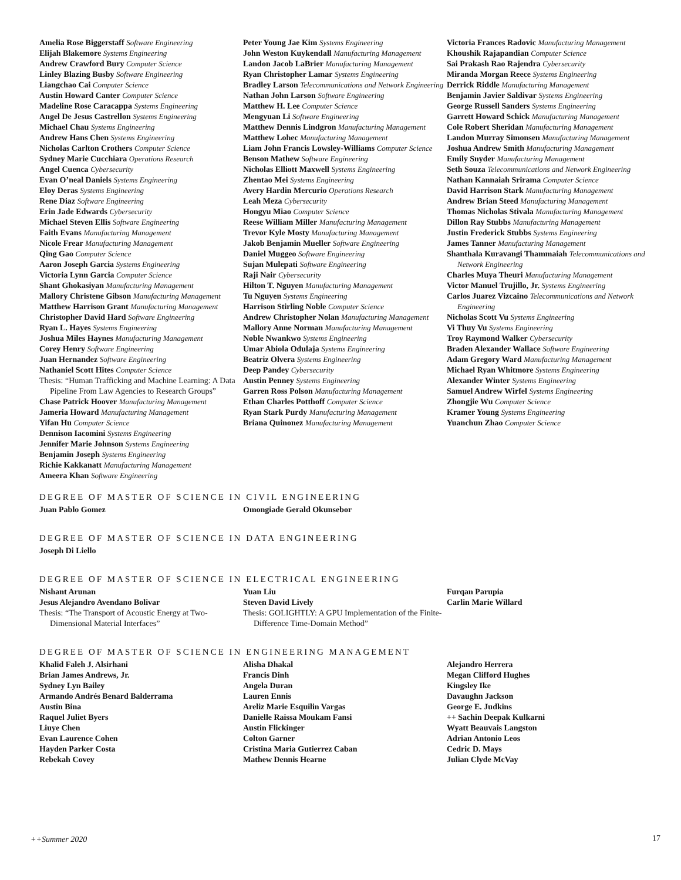Amelia Rose Biggerstaff Software Engineering
Elijah Blakemore Systems Engineering
Andrew Crawford Bury Computer Science
Linley Blazing Busby Software Engineering
Liangchao Cai Computer Science
Austin Howard Canter Computer Science
Madeline Rose Caracappa Systems Engineering
Angel De Jesus Castrellon Systems Engineering
Michael Chau Systems Engineering
Andrew Hans Chen Systems Engineering
Nicholas Carlton Crothers Computer Science
Sydney Marie Cucchiara Operations Research
Angel Cuenca Cybersecurity
Evan O’neal Daniels Systems Engineering
Eloy Deras Systems Engineering
Rene Diaz Software Engineering
Erin Jade Edwards Cybersecurity
Michael Steven Ellis Software Engineering
Faith Evans Manufacturing Management
Nicole Frear Manufacturing Management
Qing Gao Computer Science
Aaron Joseph Garcia Systems Engineering
Victoria Lynn Garcia Computer Science
Shant Ghokasiyan Manufacturing Management
Mallory Christene Gibson Manufacturing Management
Matthew Harrison Grant Manufacturing Management
Christopher David Hard Software Engineering
Ryan L. Hayes Systems Engineering
Joshua Miles Haynes Manufacturing Management
Corey Henry Software Engineering
Juan Hernandez Software Engineering
Nathaniel Scott Hites Computer Science
Thesis: “Human Trafficking and Machine Learning: A Data Pipeline From Law Agencies to Research Groups”
Chase Patrick Hoover Manufacturing Management
Jameria Howard Manufacturing Management
Yifan Hu Computer Science
Dennison Iacomini Systems Engineering
Jennifer Marie Johnson Systems Engineering
Benjamin Joseph Systems Engineering
Richie Kakkanatt Manufacturing Management
Ameera Khan Software Engineering
Peter Young Jae Kim Systems Engineering
John Weston Kuykendall Manufacturing Management
Landon Jacob LaBrier Manufacturing Management
Ryan Christopher Lamar Systems Engineering
Bradley Larson Telecommunications and Network Engineering
Nathan John Larson Software Engineering
Matthew H. Lee Computer Science
Mengyuan Li Software Engineering
Matthew Dennis Lindgron Manufacturing Management
Matthew Lohec Manufacturing Management
Liam John Francis Lowsley-Williams Computer Science
Benson Mathew Software Engineering
Nicholas Elliott Maxwell Systems Engineering
Zhentao Mei Systems Engineering
Avery Hardin Mercurio Operations Research
Leah Meza Cybersecurity
Hongyu Miao Computer Science
Reese William Miller Manufacturing Management
Trevor Kyle Mosty Manufacturing Management
Jakob Benjamin Mueller Software Engineering
Daniel Muggeo Software Engineering
Sujan Mulepati Software Engineering
Raji Nair Cybersecurity
Hilton T. Nguyen Manufacturing Management
Tu Nguyen Systems Engineering
Harrison Stirling Noble Computer Science
Andrew Christopher Nolan Manufacturing Management
Mallory Anne Norman Manufacturing Management
Noble Nwankwo Systems Engineering
Umar Abiola Odulaja Systems Engineering
Beatriz Olvera Systems Engineering
Deep Pandey Cybersecurity
Austin Penney Systems Engineering
Garren Ross Polson Manufacturing Management
Ethan Charles Potthoff Computer Science
Ryan Stark Purdy Manufacturing Management
Briana Quinonez Manufacturing Management
Victoria Frances Radovic Manufacturing Management
Khoushik Rajapandian Computer Science
Sai Prakash Rao Rajendra Cybersecurity
Miranda Morgan Reece Systems Engineering
Derrick Riddle Manufacturing Management
Benjamin Javier Saldivar Systems Engineering
George Russell Sanders Systems Engineering
Garrett Howard Schick Manufacturing Management
Cole Robert Sheridan Manufacturing Management
Landon Murray Simonsen Manufacturing Management
Joshua Andrew Smith Manufacturing Management
Emily Snyder Manufacturing Management
Seth Souza Telecommunications and Network Engineering
Nathan Kannaiah Srirama Computer Science
David Harrison Stark Manufacturing Management
Andrew Brian Steed Manufacturing Management
Thomas Nicholas Stivala Manufacturing Management
Dillon Ray Stubbs Manufacturing Management
Justin Frederick Stubbs Systems Engineering
James Tanner Manufacturing Management
Shanthala Kuravangi Thammaiah Telecommunications and Network Engineering
Charles Muya Theuri Manufacturing Management
Victor Manuel Trujillo, Jr. Systems Engineering
Carlos Juarez Vizcaino Telecommunications and Network Engineering
Nicholas Scott Vu Systems Engineering
Vi Thuy Vu Systems Engineering
Troy Raymond Walker Cybersecurity
Braden Alexander Wallace Software Engineering
Adam Gregory Ward Manufacturing Management
Michael Ryan Whitmore Systems Engineering
Alexander Winter Systems Engineering
Samuel Andrew Wirfel Systems Engineering
Zhongjie Wu Computer Science
Kramer Young Systems Engineering
Yuanchun Zhao Computer Science
DEGREE OF MASTER OF SCIENCE IN CIVIL ENGINEERING
Juan Pablo Gomez Omongiade Gerald Okunsebor
DEGREE OF MASTER OF SCIENCE IN DATA ENGINEERING
Joseph Di Liello
DEGREE OF MASTER OF SCIENCE IN ELECTRICAL ENGINEERING
Nishant Arunan
Jesus Alejandro Avendano Bolivar
Thesis: “The Transport of Acoustic Energy at Two-Dimensional Material Interfaces”
Yuan Liu
Steven David Lively
Thesis: GOLIGHTLY: A GPU Implementation of the Finite-Difference Time-Domain Method”
Furqan Parupia
Carlin Marie Willard
DEGREE OF MASTER OF SCIENCE IN ENGINEERING MANAGEMENT
Khalid Faleh J. Alsirhani
Brian James Andrews, Jr.
Sydney Lyn Bailey
Armando Andrés Benard Balderrama
Austin Bina
Raquel Juliet Byers
Liuye Chen
Evan Laurence Cohen
Hayden Parker Costa
Rebekah Covey
Alisha Dhakal
Francis Dinh
Angela Duran
Lauren Ennis
Areliz Marie Esquilin Vargas
Danielle Raissa Moukam Fansi
Austin Flickinger
Colton Garner
Cristina Maria Gutierrez Caban
Mathew Dennis Hearne
Alejandro Herrera
Megan Clifford Hughes
Kingsley Ike
Davaughn Jackson
George E. Judkins
++ Sachin Deepak Kulkarni
Wyatt Beauvais Langston
Adrian Antonio Leos
Cedric D. Mays
Julian Clyde McVay
++Summer 2020 17